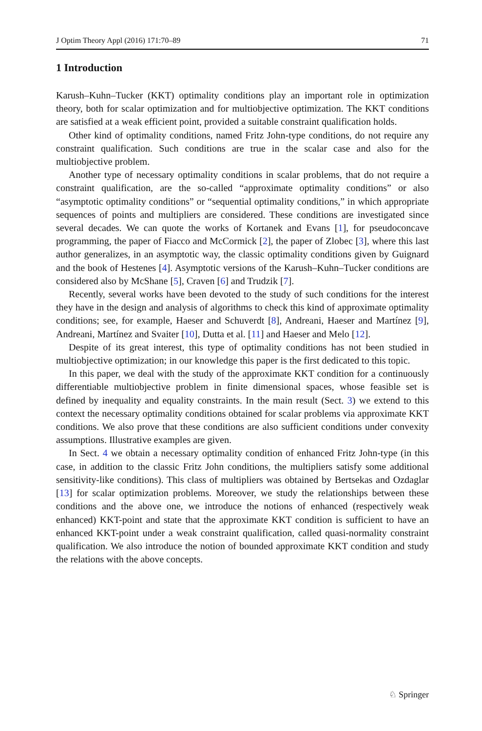J Optim Theory Appl (2016) 171:70–89 71
1 Introduction
Karush–Kuhn–Tucker (KKT) optimality conditions play an important role in optimization theory, both for scalar optimization and for multiobjective optimization. The KKT conditions are satisfied at a weak efficient point, provided a suitable constraint qualification holds.
Other kind of optimality conditions, named Fritz John-type conditions, do not require any constraint qualification. Such conditions are true in the scalar case and also for the multiobjective problem.
Another type of necessary optimality conditions in scalar problems, that do not require a constraint qualification, are the so-called “approximate optimality conditions” or also “asymptotic optimality conditions” or “sequential optimality conditions,” in which appropriate sequences of points and multipliers are considered. These conditions are investigated since several decades. We can quote the works of Kortanek and Evans [1], for pseudoconcave programming, the paper of Fiacco and McCormick [2], the paper of Zlobec [3], where this last author generalizes, in an asymptotic way, the classic optimality conditions given by Guignard and the book of Hestenes [4]. Asymptotic versions of the Karush–Kuhn–Tucker conditions are considered also by McShane [5], Craven [6] and Trudzik [7].
Recently, several works have been devoted to the study of such conditions for the interest they have in the design and analysis of algorithms to check this kind of approximate optimality conditions; see, for example, Haeser and Schuverdt [8], Andreani, Haeser and Martínez [9], Andreani, Martínez and Svaiter [10], Dutta et al. [11] and Haeser and Melo [12].
Despite of its great interest, this type of optimality conditions has not been studied in multiobjective optimization; in our knowledge this paper is the first dedicated to this topic.
In this paper, we deal with the study of the approximate KKT condition for a continuously differentiable multiobjective problem in finite dimensional spaces, whose feasible set is defined by inequality and equality constraints. In the main result (Sect. 3) we extend to this context the necessary optimality conditions obtained for scalar problems via approximate KKT conditions. We also prove that these conditions are also sufficient conditions under convexity assumptions. Illustrative examples are given.
In Sect. 4 we obtain a necessary optimality condition of enhanced Fritz John-type (in this case, in addition to the classic Fritz John conditions, the multipliers satisfy some additional sensitivity-like conditions). This class of multipliers was obtained by Bertsekas and Ozdaglar [13] for scalar optimization problems. Moreover, we study the relationships between these conditions and the above one, we introduce the notions of enhanced (respectively weak enhanced) KKT-point and state that the approximate KKT condition is sufficient to have an enhanced KKT-point under a weak constraint qualification, called quasi-normality constraint qualification. We also introduce the notion of bounded approximate KKT condition and study the relations with the above concepts.
♘ Springer